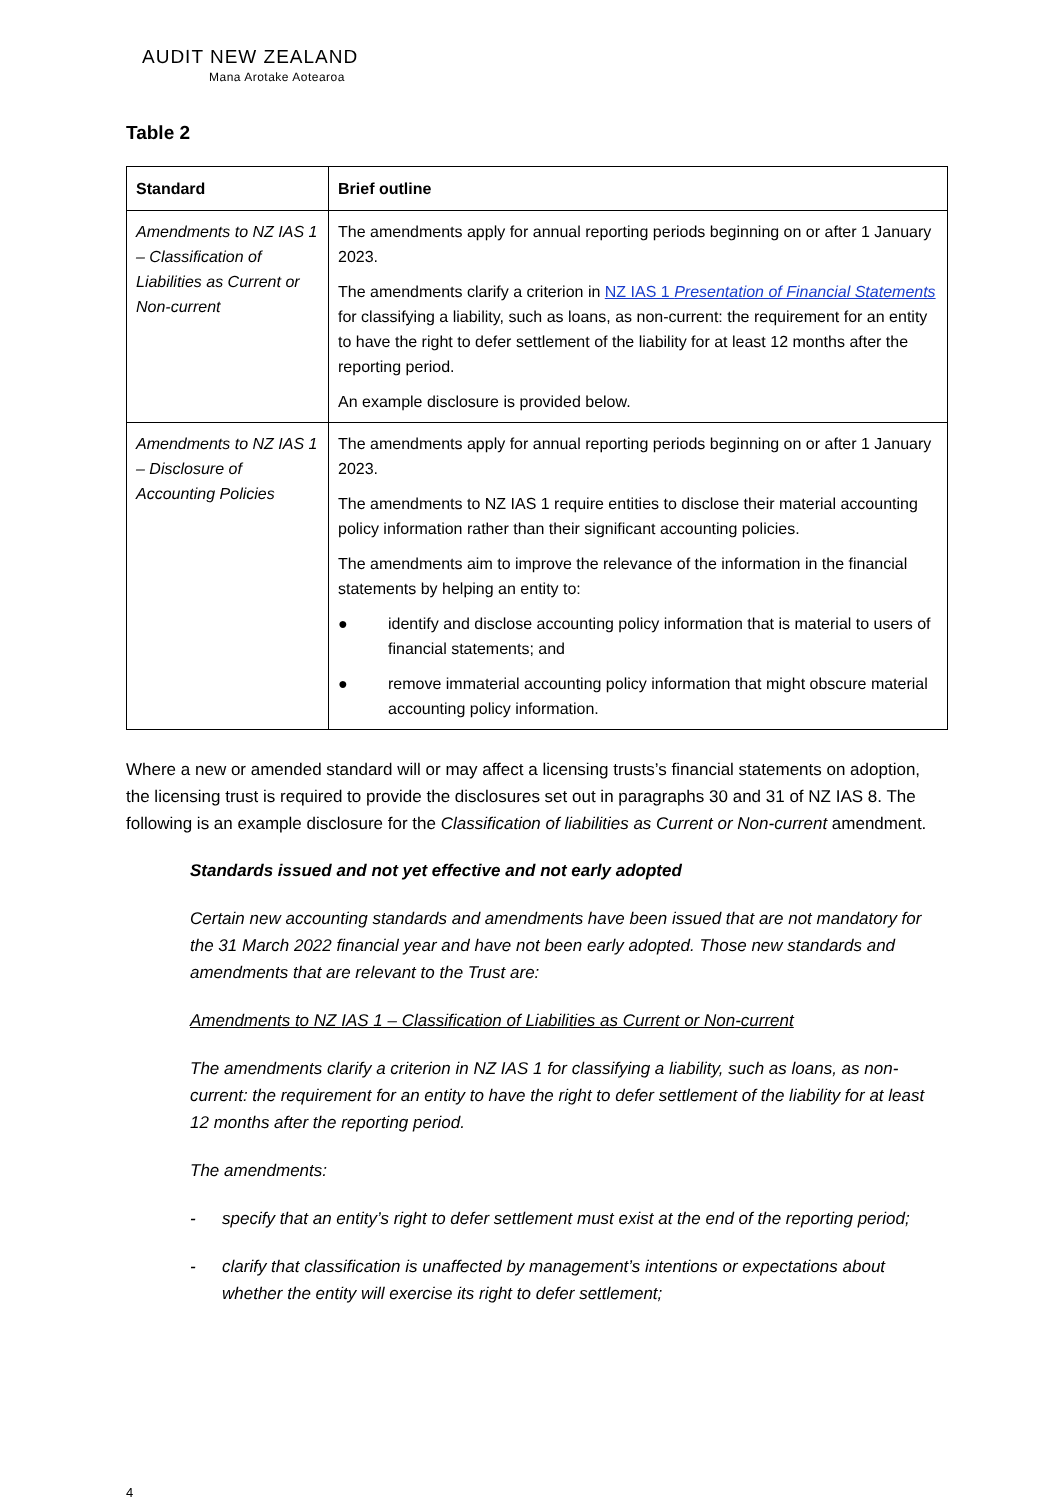AUDIT NEW ZEALAND
Mana Arotake Aotearoa
Table 2
| Standard | Brief outline |
| --- | --- |
| Amendments to NZ IAS 1 – Classification of Liabilities as Current or Non-current | The amendments apply for annual reporting periods beginning on or after 1 January 2023. The amendments clarify a criterion in NZ IAS 1 Presentation of Financial Statements for classifying a liability, such as loans, as non-current: the requirement for an entity to have the right to defer settlement of the liability for at least 12 months after the reporting period. An example disclosure is provided below. |
| Amendments to NZ IAS 1 – Disclosure of Accounting Policies | The amendments apply for annual reporting periods beginning on or after 1 January 2023. The amendments to NZ IAS 1 require entities to disclose their material accounting policy information rather than their significant accounting policies. The amendments aim to improve the relevance of the information in the financial statements by helping an entity to: ● identify and disclose accounting policy information that is material to users of financial statements; and ● remove immaterial accounting policy information that might obscure material accounting policy information. |
Where a new or amended standard will or may affect a licensing trusts’s financial statements on adoption, the licensing trust is required to provide the disclosures set out in paragraphs 30 and 31 of NZ IAS 8. The following is an example disclosure for the Classification of liabilities as Current or Non-current amendment.
Standards issued and not yet effective and not early adopted
Certain new accounting standards and amendments have been issued that are not mandatory for the 31 March 2022 financial year and have not been early adopted. Those new standards and amendments that are relevant to the Trust are:
Amendments to NZ IAS 1 – Classification of Liabilities as Current or Non-current
The amendments clarify a criterion in NZ IAS 1 for classifying a liability, such as loans, as non-current: the requirement for an entity to have the right to defer settlement of the liability for at least 12 months after the reporting period.
The amendments:
- specify that an entity’s right to defer settlement must exist at the end of the reporting period;
- clarify that classification is unaffected by management’s intentions or expectations about whether the entity will exercise its right to defer settlement;
4